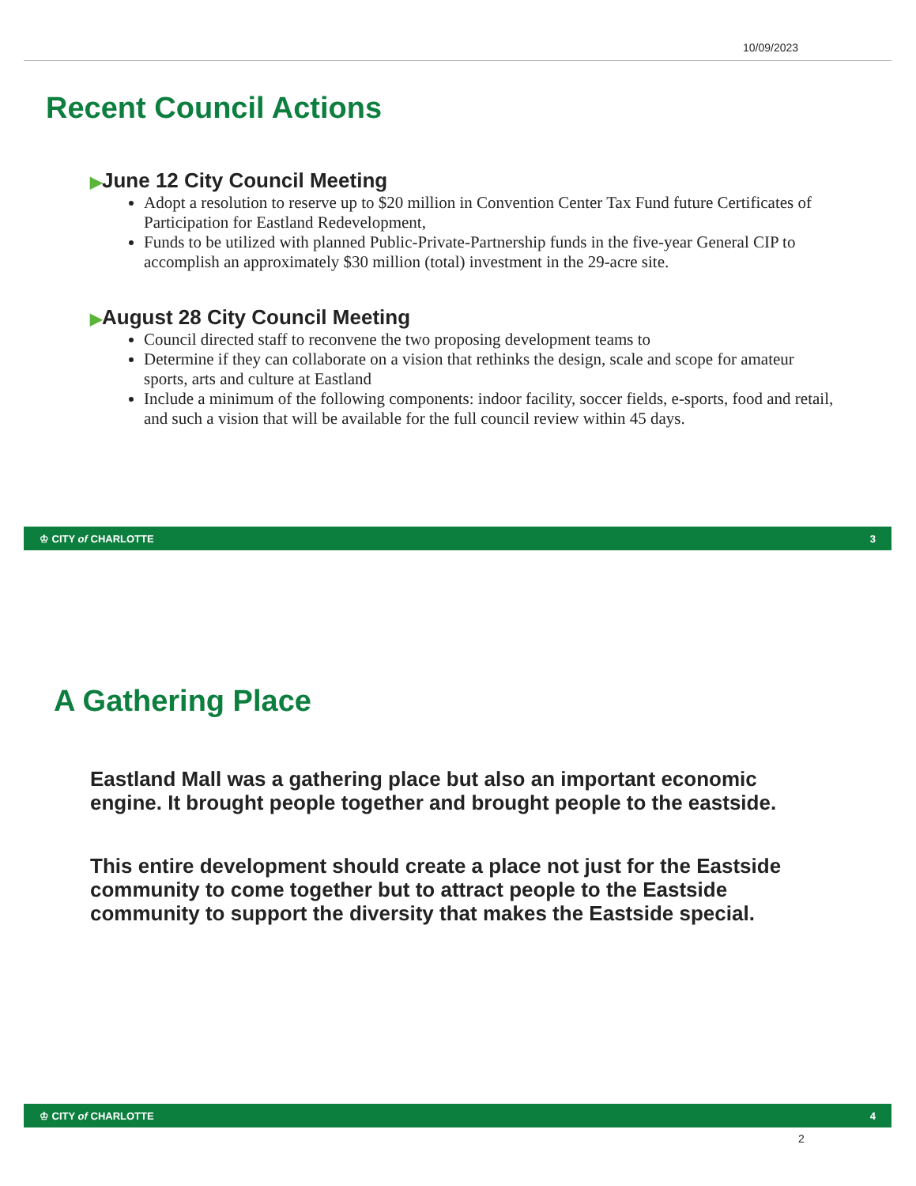10/09/2023
Recent Council Actions
▶June 12 City Council Meeting
Adopt a resolution to reserve up to $20 million in Convention Center Tax Fund future Certificates of Participation for Eastland Redevelopment,
Funds to be utilized with planned Public-Private-Partnership funds in the five-year General CIP to accomplish an approximately $30 million (total) investment in the 29-acre site.
▶August 28 City Council Meeting
Council directed staff to reconvene the two proposing development teams to
Determine if they can collaborate on a vision that rethinks the design, scale and scope for amateur sports, arts and culture at Eastland
Include a minimum of the following components: indoor facility, soccer fields, e-sports, food and retail, and such a vision that will be available for the full council review within 45 days.
♔ CITY of CHARLOTTE 3
A Gathering Place
Eastland Mall was a gathering place but also an important economic engine. It brought people together and brought people to the eastside.
This entire development should create a place not just for the Eastside community to come together but to attract people to the Eastside community to support the diversity that makes the Eastside special.
♔ CITY of CHARLOTTE 4
2